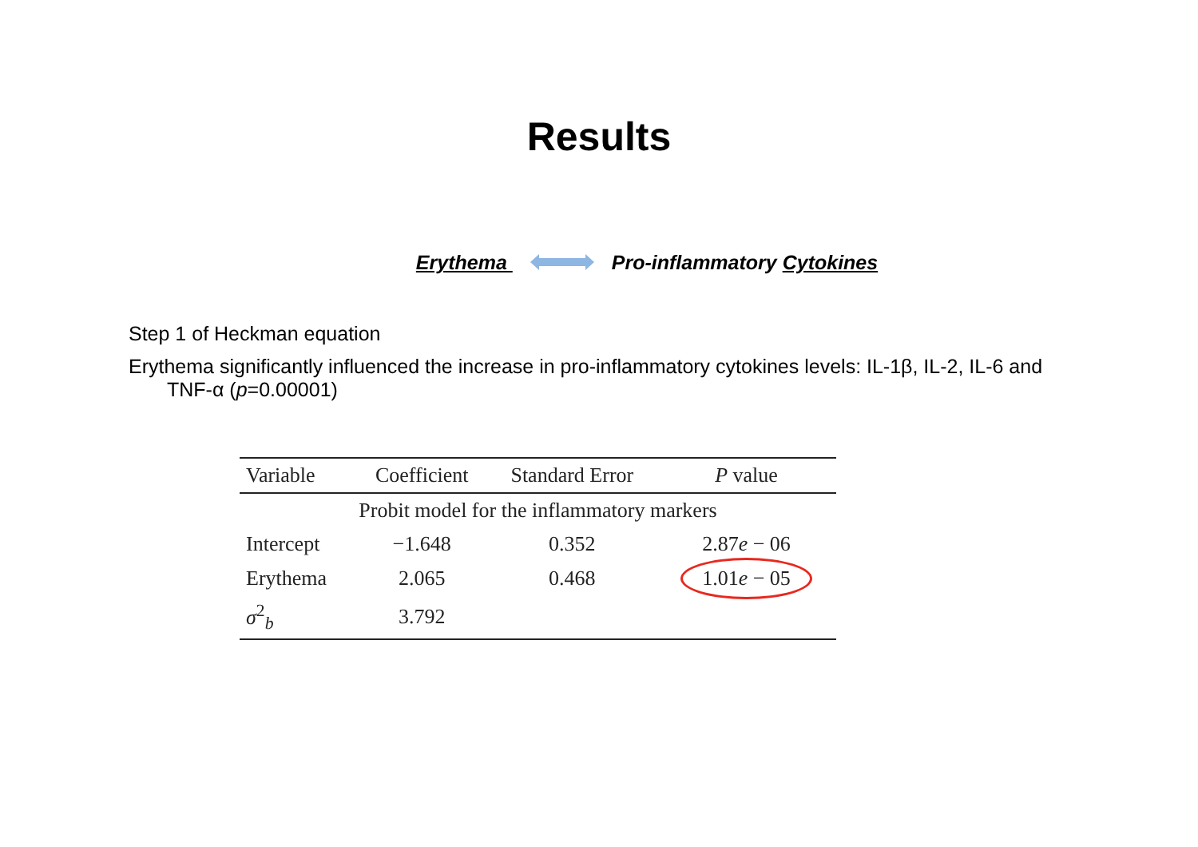Results
Erythema Pro-inflammatory Cytokines
Step 1 of Heckman equation
Erythema significantly influenced the increase in pro-inflammatory cytokines levels: IL-1β, IL-2, IL-6 and TNF-α (p=0.00001)
| Variable | Coefficient | Standard Error | P value |
| --- | --- | --- | --- |
| Probit model for the inflammatory markers | | | |
| Intercept | −1.648 | 0.352 | 2.87 e − 06 |
| Erythema | 2.065 | 0.468 | 1.01 e − 05 |
| σ<sup>2</sup><sub>b</sub> | 3.792 | | |